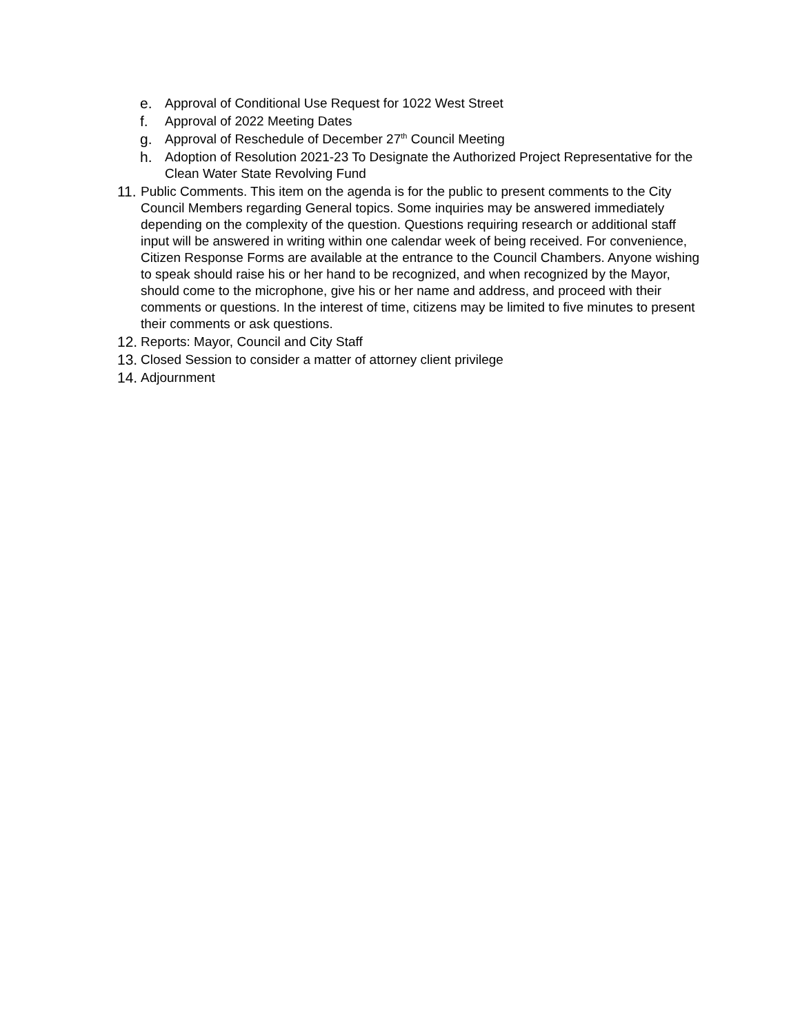e. Approval of Conditional Use Request for 1022 West Street
f. Approval of 2022 Meeting Dates
g. Approval of Reschedule of December 27<sup>th</sup> Council Meeting
h. Adoption of Resolution 2021-23 To Designate the Authorized Project Representative for the Clean Water State Revolving Fund
11. Public Comments. This item on the agenda is for the public to present comments to the City Council Members regarding General topics. Some inquiries may be answered immediately depending on the complexity of the question. Questions requiring research or additional staff input will be answered in writing within one calendar week of being received. For convenience, Citizen Response Forms are available at the entrance to the Council Chambers. Anyone wishing to speak should raise his or her hand to be recognized, and when recognized by the Mayor, should come to the microphone, give his or her name and address, and proceed with their comments or questions. In the interest of time, citizens may be limited to five minutes to present their comments or ask questions.
12. Reports: Mayor, Council and City Staff
13. Closed Session to consider a matter of attorney client privilege
14. Adjournment